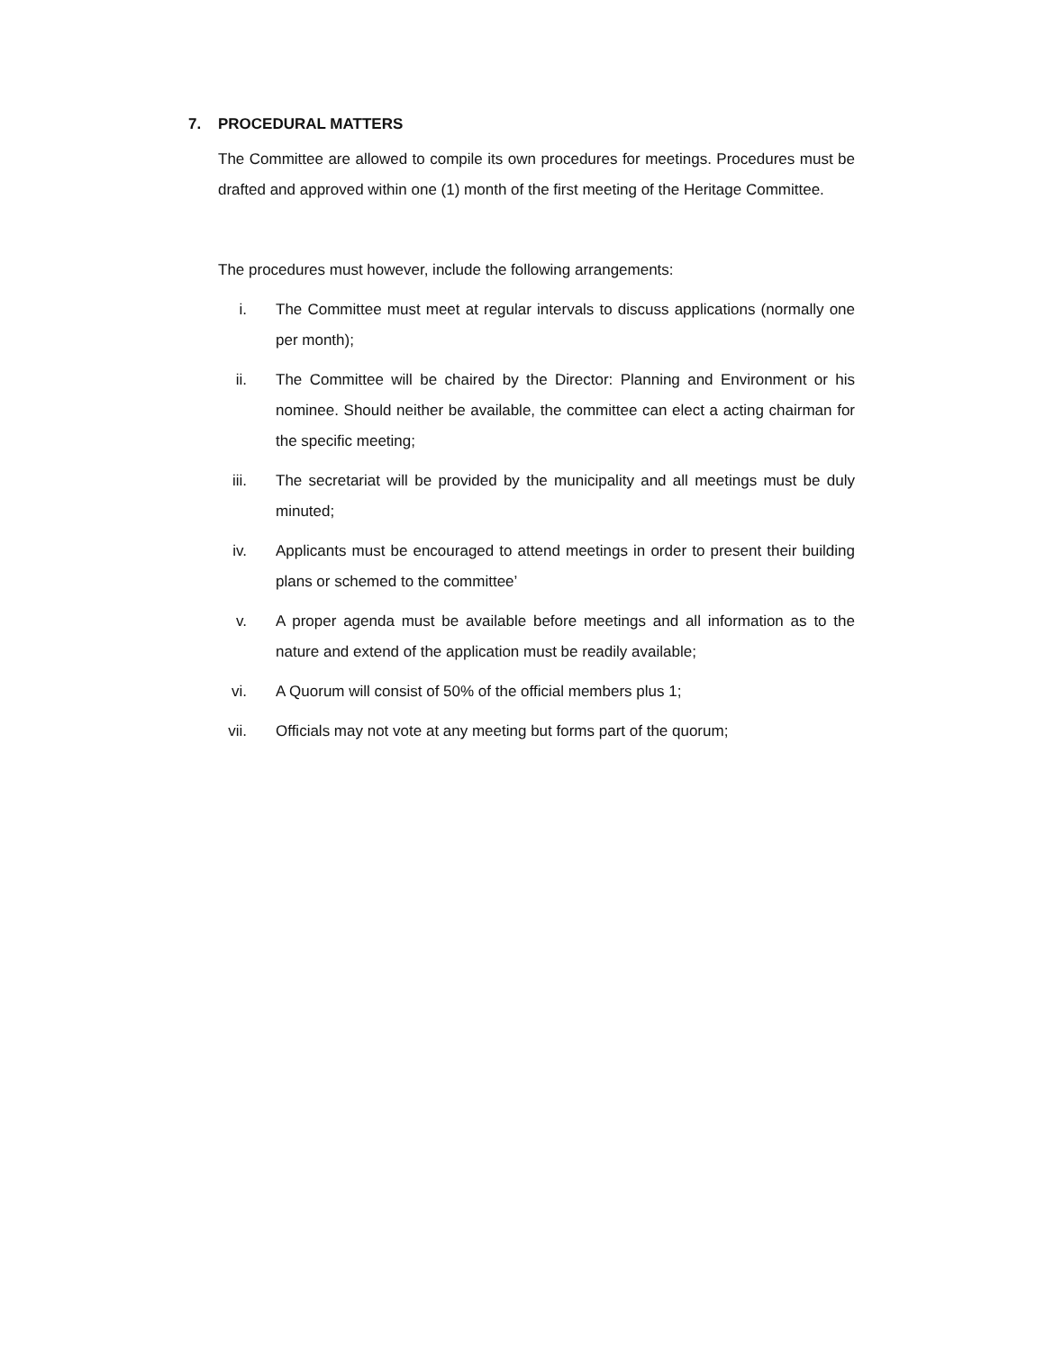7. PROCEDURAL MATTERS
The Committee are allowed to compile its own procedures for meetings. Procedures must be drafted and approved within one (1) month of the first meeting of the Heritage Committee.
The procedures must however, include the following arrangements:
i. The Committee must meet at regular intervals to discuss applications (normally one per month);
ii. The Committee will be chaired by the Director: Planning and Environment or his nominee. Should neither be available, the committee can elect a acting chairman for the specific meeting;
iii. The secretariat will be provided by the municipality and all meetings must be duly minuted;
iv. Applicants must be encouraged to attend meetings in order to present their building plans or schemed to the committee’
v. A proper agenda must be available before meetings and all information as to the nature and extend of the application must be readily available;
vi. A Quorum will consist of 50% of the official members plus 1;
vii. Officials may not vote at any meeting but forms part of the quorum;